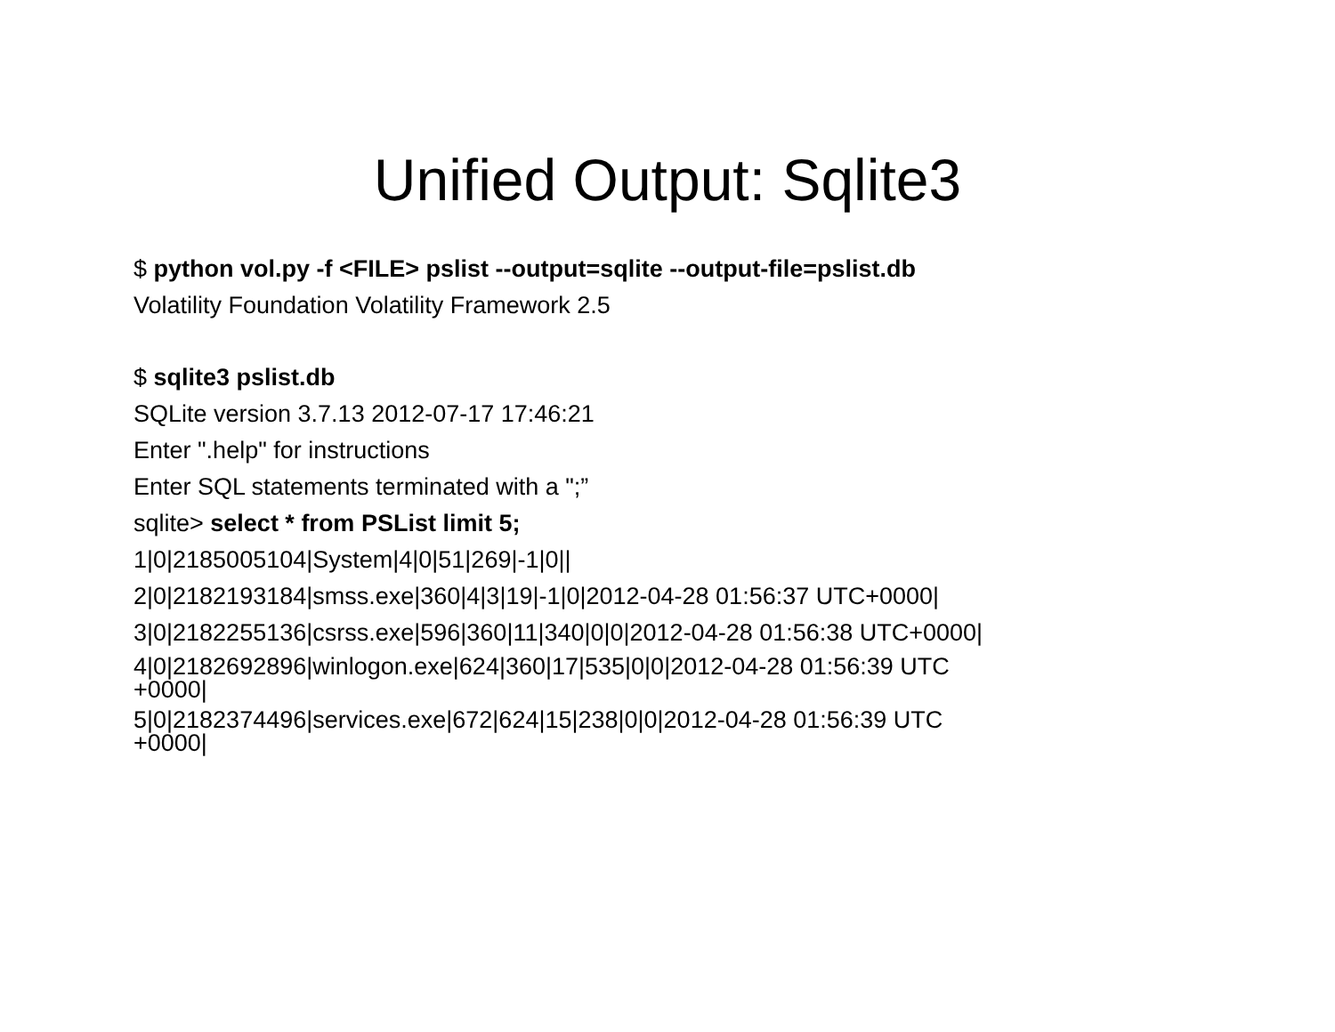Unified Output: Sqlite3
$ python vol.py -f <FILE> pslist --output=sqlite --output-file=pslist.db
Volatility Foundation Volatility Framework 2.5
$ sqlite3 pslist.db
SQLite version 3.7.13 2012-07-17 17:46:21
Enter ".help" for instructions
Enter SQL statements terminated with a ";”
sqlite> select * from PSList limit 5;
1|0|2185005104|System|4|0|51|269|-1|0||
2|0|2182193184|smss.exe|360|4|3|19|-1|0|2012-04-28 01:56:37 UTC+0000|
3|0|2182255136|csrss.exe|596|360|11|340|0|0|2012-04-28 01:56:38 UTC+0000|
4|0|2182692896|winlogon.exe|624|360|17|535|0|0|2012-04-28 01:56:39 UTC
+0000|
5|0|2182374496|services.exe|672|624|15|238|0|0|2012-04-28 01:56:39 UTC
+0000|